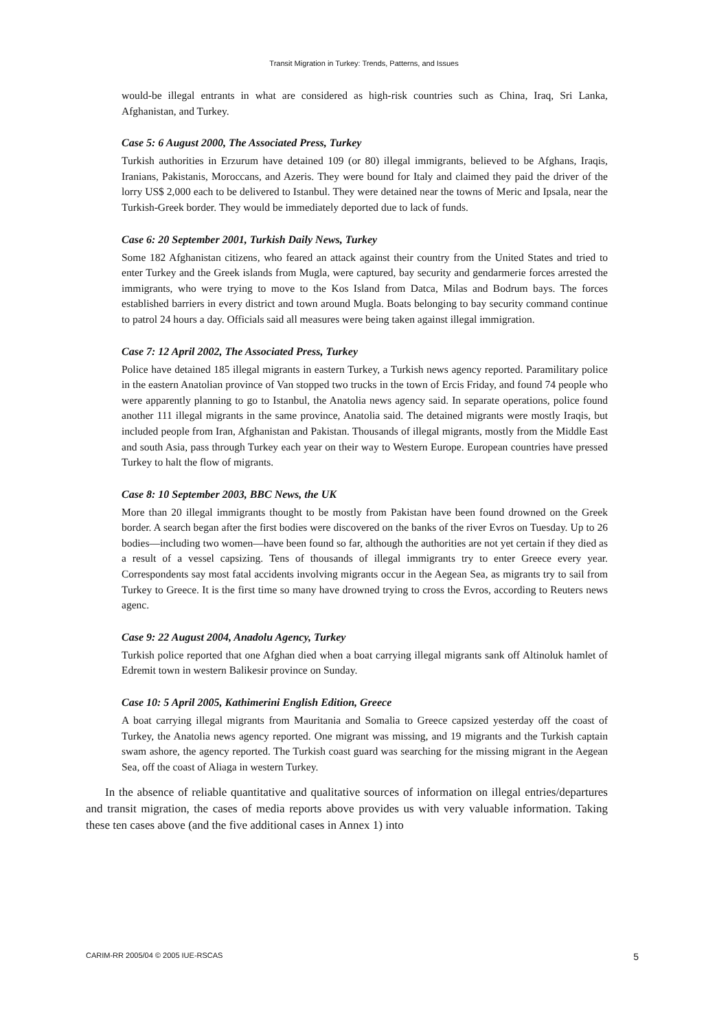Transit Migration in Turkey: Trends, Patterns, and Issues
would-be illegal entrants in what are considered as high-risk countries such as China, Iraq, Sri Lanka, Afghanistan, and Turkey.
Case 5: 6 August 2000, The Associated Press, Turkey
Turkish authorities in Erzurum have detained 109 (or 80) illegal immigrants, believed to be Afghans, Iraqis, Iranians, Pakistanis, Moroccans, and Azeris. They were bound for Italy and claimed they paid the driver of the lorry US$ 2,000 each to be delivered to Istanbul. They were detained near the towns of Meric and Ipsala, near the Turkish-Greek border. They would be immediately deported due to lack of funds.
Case 6: 20 September 2001, Turkish Daily News, Turkey
Some 182 Afghanistan citizens, who feared an attack against their country from the United States and tried to enter Turkey and the Greek islands from Mugla, were captured, bay security and gendarmerie forces arrested the immigrants, who were trying to move to the Kos Island from Datca, Milas and Bodrum bays. The forces established barriers in every district and town around Mugla. Boats belonging to bay security command continue to patrol 24 hours a day. Officials said all measures were being taken against illegal immigration.
Case 7: 12 April 2002, The Associated Press, Turkey
Police have detained 185 illegal migrants in eastern Turkey, a Turkish news agency reported. Paramilitary police in the eastern Anatolian province of Van stopped two trucks in the town of Ercis Friday, and found 74 people who were apparently planning to go to Istanbul, the Anatolia news agency said. In separate operations, police found another 111 illegal migrants in the same province, Anatolia said. The detained migrants were mostly Iraqis, but included people from Iran, Afghanistan and Pakistan. Thousands of illegal migrants, mostly from the Middle East and south Asia, pass through Turkey each year on their way to Western Europe. European countries have pressed Turkey to halt the flow of migrants.
Case 8: 10 September 2003, BBC News, the UK
More than 20 illegal immigrants thought to be mostly from Pakistan have been found drowned on the Greek border. A search began after the first bodies were discovered on the banks of the river Evros on Tuesday. Up to 26 bodies—including two women—have been found so far, although the authorities are not yet certain if they died as a result of a vessel capsizing. Tens of thousands of illegal immigrants try to enter Greece every year. Correspondents say most fatal accidents involving migrants occur in the Aegean Sea, as migrants try to sail from Turkey to Greece. It is the first time so many have drowned trying to cross the Evros, according to Reuters news agenc.
Case 9: 22 August 2004, Anadolu Agency, Turkey
Turkish police reported that one Afghan died when a boat carrying illegal migrants sank off Altinoluk hamlet of Edremit town in western Balikesir province on Sunday.
Case 10: 5 April 2005, Kathimerini English Edition, Greece
A boat carrying illegal migrants from Mauritania and Somalia to Greece capsized yesterday off the coast of Turkey, the Anatolia news agency reported. One migrant was missing, and 19 migrants and the Turkish captain swam ashore, the agency reported. The Turkish coast guard was searching for the missing migrant in the Aegean Sea, off the coast of Aliaga in western Turkey.
In the absence of reliable quantitative and qualitative sources of information on illegal entries/departures and transit migration, the cases of media reports above provides us with very valuable information. Taking these ten cases above (and the five additional cases in Annex 1) into
CARIM-RR 2005/04 © 2005 IUE-RSCAS 5